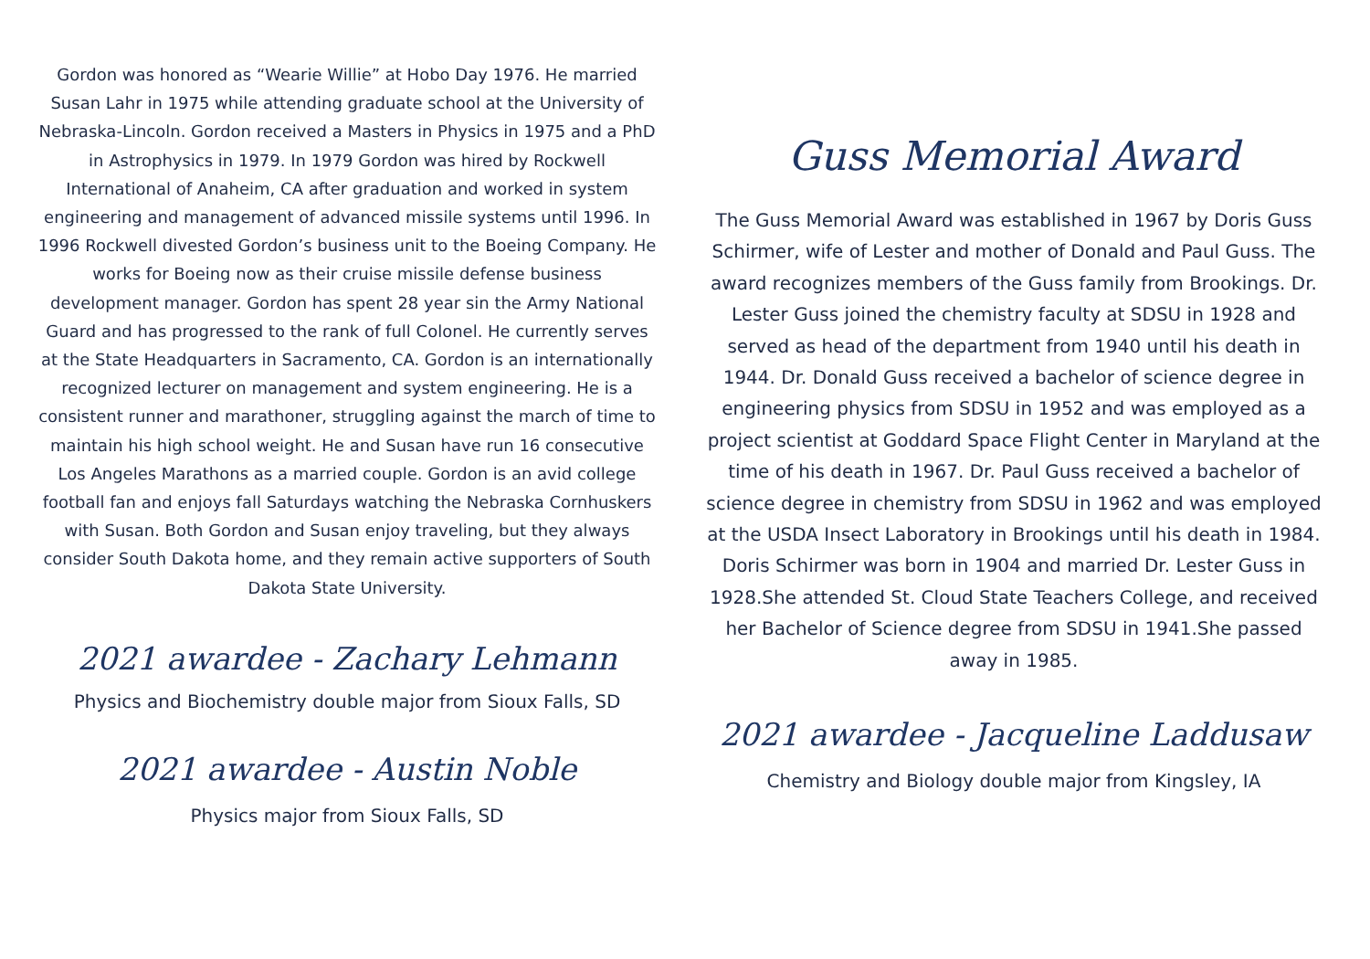Gordon was honored as “Wearie Willie” at Hobo Day 1976. He married Susan Lahr in 1975 while attending graduate school at the University of Nebraska-Lincoln. Gordon received a Masters in Physics in 1975 and a PhD in Astrophysics in 1979. In 1979 Gordon was hired by Rockwell International of Anaheim, CA after graduation and worked in system engineering and management of advanced missile systems until 1996. In 1996 Rockwell divested Gordon’s business unit to the Boeing Company. He works for Boeing now as their cruise missile defense business development manager. Gordon has spent 28 year sin the Army National Guard and has progressed to the rank of full Colonel. He currently serves at the State Headquarters in Sacramento, CA. Gordon is an internationally recognized lecturer on management and system engineering. He is a consistent runner and marathoner, struggling against the march of time to maintain his high school weight. He and Susan have run 16 consecutive Los Angeles Marathons as a married couple. Gordon is an avid college football fan and enjoys fall Saturdays watching the Nebraska Cornhuskers with Susan. Both Gordon and Susan enjoy traveling, but they always consider South Dakota home, and they remain active supporters of South Dakota State University.
2021 awardee - Zachary Lehmann
Physics and Biochemistry double major from Sioux Falls, SD
2021 awardee - Austin Noble
Physics major from Sioux Falls, SD
Guss Memorial Award
The Guss Memorial Award was established in 1967 by Doris Guss Schirmer, wife of Lester and mother of Donald and Paul Guss. The award recognizes members of the Guss family from Brookings. Dr. Lester Guss joined the chemistry faculty at SDSU in 1928 and served as head of the department from 1940 until his death in 1944. Dr. Donald Guss received a bachelor of science degree in engineering physics from SDSU in 1952 and was employed as a project scientist at Goddard Space Flight Center in Maryland at the time of his death in 1967. Dr. Paul Guss received a bachelor of science degree in chemistry from SDSU in 1962 and was employed at the USDA Insect Laboratory in Brookings until his death in 1984. Doris Schirmer was born in 1904 and married Dr. Lester Guss in 1928.She attended St. Cloud State Teachers College, and received her Bachelor of Science degree from SDSU in 1941.She passed away in 1985.
2021 awardee - Jacqueline Laddusaw
Chemistry and Biology double major from Kingsley, IA